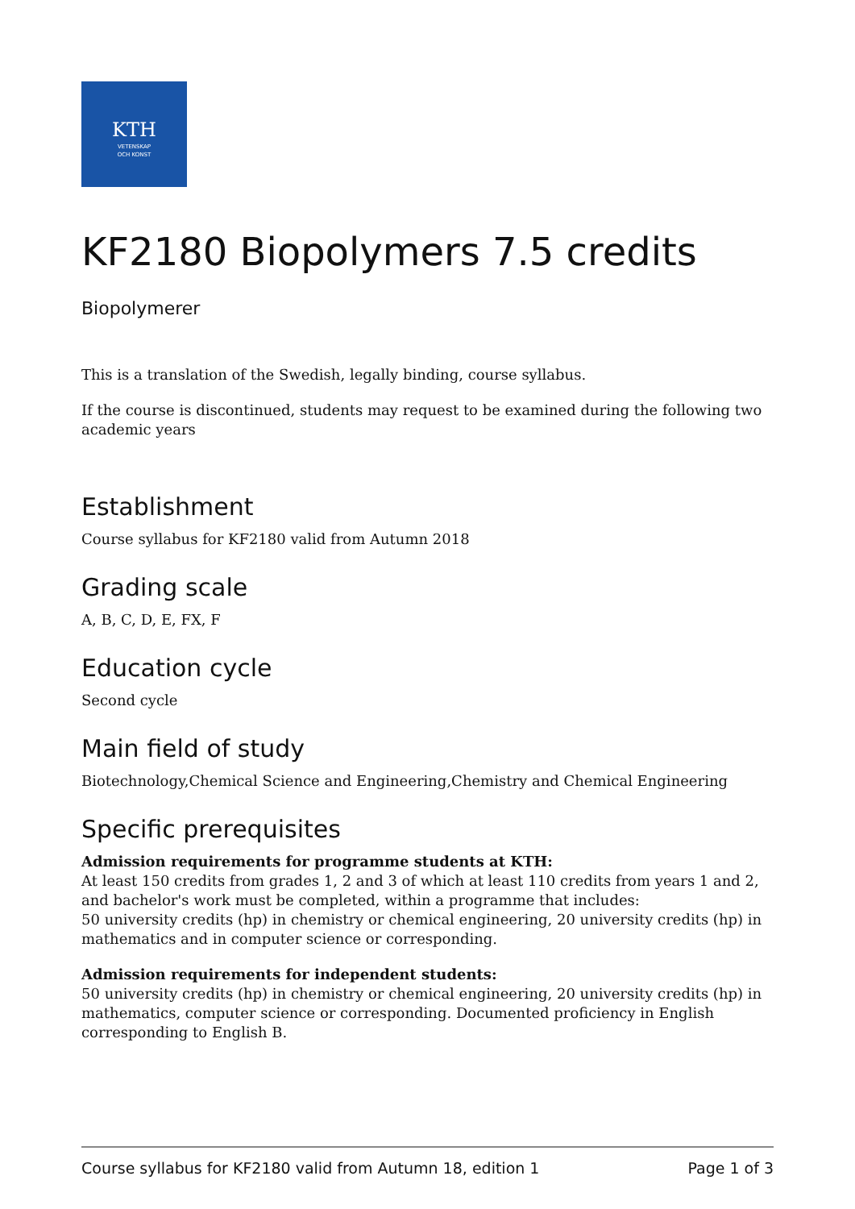KTH
VETENSKAP
OCH KONST
KF2180 Biopolymers 7.5 credits
Biopolymerer
This is a translation of the Swedish, legally binding, course syllabus.
If the course is discontinued, students may request to be examined during the following two academic years
Establishment
Course syllabus for KF2180 valid from Autumn 2018
Grading scale
A, B, C, D, E, FX, F
Education cycle
Second cycle
Main field of study
Biotechnology,Chemical Science and Engineering,Chemistry and Chemical Engineering
Specific prerequisites
Admission requirements for programme students at KTH:
At least 150 credits from grades 1, 2 and 3 of which at least 110 credits from years 1 and 2, and bachelor's work must be completed, within a programme that includes:
50 university credits (hp) in chemistry or chemical engineering, 20 university credits (hp) in mathematics and in computer science or corresponding.
Admission requirements for independent students:
50 university credits (hp) in chemistry or chemical engineering, 20 university credits (hp) in mathematics, computer science or corresponding. Documented proficiency in English corresponding to English B.
Course syllabus for KF2180 valid from Autumn 18, edition 1 Page 1 of 3